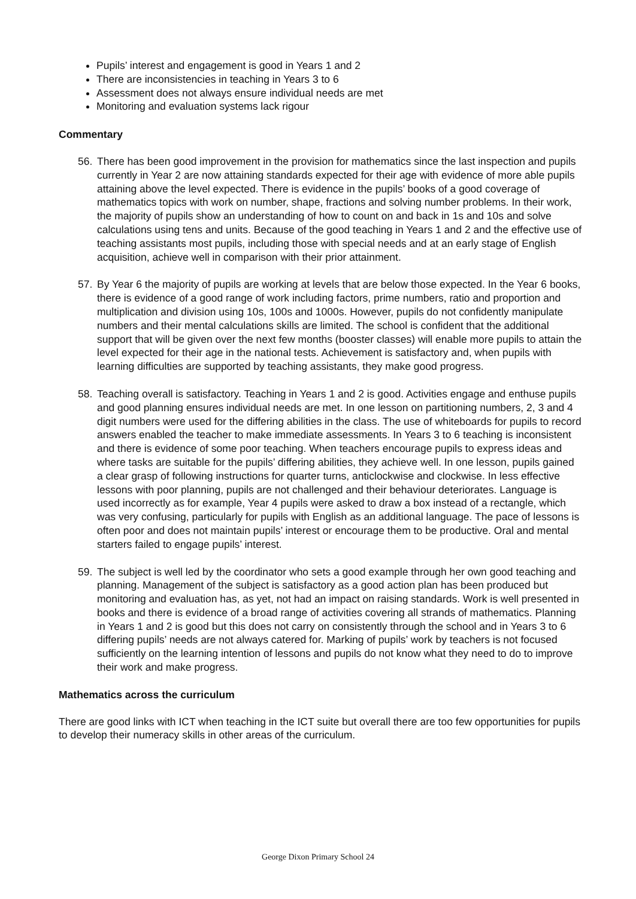Pupils’ interest and engagement is good in Years 1 and 2
There are inconsistencies in teaching in Years 3 to 6
Assessment does not always ensure individual needs are met
Monitoring and evaluation systems lack rigour
Commentary
56. There has been good improvement in the provision for mathematics since the last inspection and pupils currently in Year 2 are now attaining standards expected for their age with evidence of more able pupils attaining above the level expected. There is evidence in the pupils’ books of a good coverage of mathematics topics with work on number, shape, fractions and solving number problems. In their work, the majority of pupils show an understanding of how to count on and back in 1s and 10s and solve calculations using tens and units. Because of the good teaching in Years 1 and 2 and the effective use of teaching assistants most pupils, including those with special needs and at an early stage of English acquisition, achieve well in comparison with their prior attainment.
57. By Year 6 the majority of pupils are working at levels that are below those expected. In the Year 6 books, there is evidence of a good range of work including factors, prime numbers, ratio and proportion and multiplication and division using 10s, 100s and 1000s. However, pupils do not confidently manipulate numbers and their mental calculations skills are limited. The school is confident that the additional support that will be given over the next few months (booster classes) will enable more pupils to attain the level expected for their age in the national tests. Achievement is satisfactory and, when pupils with learning difficulties are supported by teaching assistants, they make good progress.
58. Teaching overall is satisfactory. Teaching in Years 1 and 2 is good. Activities engage and enthuse pupils and good planning ensures individual needs are met. In one lesson on partitioning numbers, 2, 3 and 4 digit numbers were used for the differing abilities in the class. The use of whiteboards for pupils to record answers enabled the teacher to make immediate assessments. In Years 3 to 6 teaching is inconsistent and there is evidence of some poor teaching. When teachers encourage pupils to express ideas and where tasks are suitable for the pupils’ differing abilities, they achieve well. In one lesson, pupils gained a clear grasp of following instructions for quarter turns, anticlockwise and clockwise. In less effective lessons with poor planning, pupils are not challenged and their behaviour deteriorates. Language is used incorrectly as for example, Year 4 pupils were asked to draw a box instead of a rectangle, which was very confusing, particularly for pupils with English as an additional language. The pace of lessons is often poor and does not maintain pupils’ interest or encourage them to be productive. Oral and mental starters failed to engage pupils’ interest.
59. The subject is well led by the coordinator who sets a good example through her own good teaching and planning. Management of the subject is satisfactory as a good action plan has been produced but monitoring and evaluation has, as yet, not had an impact on raising standards. Work is well presented in books and there is evidence of a broad range of activities covering all strands of mathematics. Planning in Years 1 and 2 is good but this does not carry on consistently through the school and in Years 3 to 6 differing pupils’ needs are not always catered for. Marking of pupils’ work by teachers is not focused sufficiently on the learning intention of lessons and pupils do not know what they need to do to improve their work and make progress.
Mathematics across the curriculum
There are good links with ICT when teaching in the ICT suite but overall there are too few opportunities for pupils to develop their numeracy skills in other areas of the curriculum.
George Dixon Primary School 24